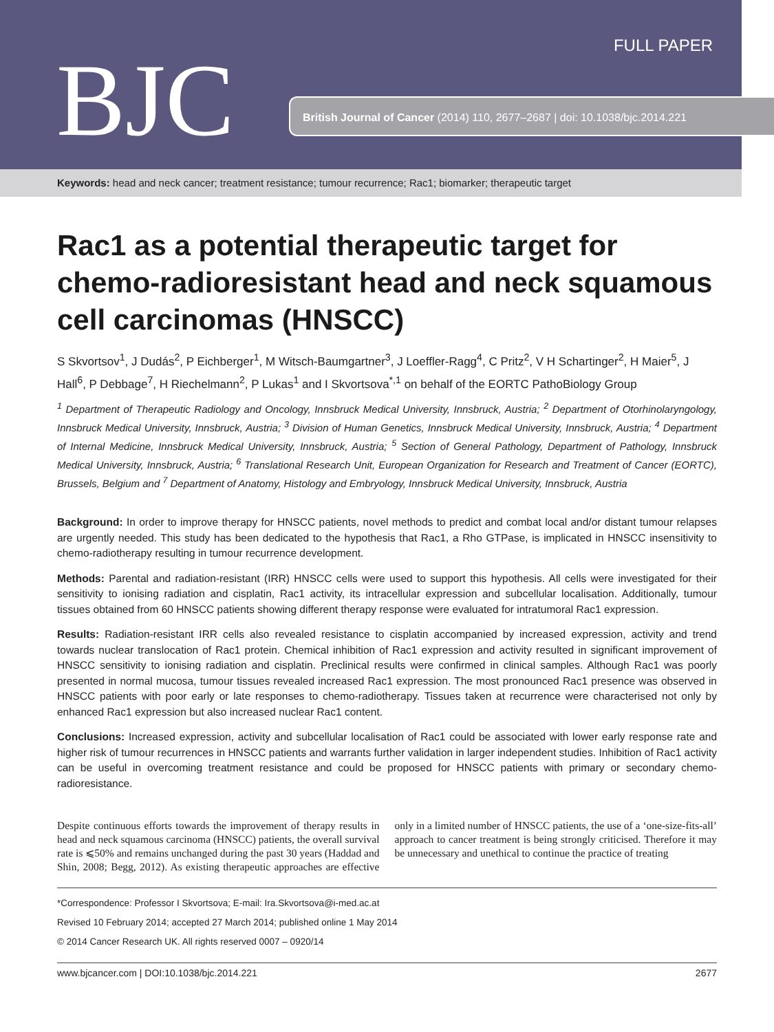BJC
FULL PAPER
British Journal of Cancer (2014) 110, 2677–2687 | doi: 10.1038/bjc.2014.221
Keywords: head and neck cancer; treatment resistance; tumour recurrence; Rac1; biomarker; therapeutic target
Rac1 as a potential therapeutic target for chemo-radioresistant head and neck squamous cell carcinomas (HNSCC)
S Skvortsov<sup>1</sup>, J Dudás<sup>2</sup>, P Eichberger<sup>1</sup>, M Witsch-Baumgartner<sup>3</sup>, J Loeffler-Ragg<sup>4</sup>, C Pritz<sup>2</sup>, V H Schartinger<sup>2</sup>, H Maier<sup>5</sup>, J Hall<sup>6</sup>, P Debbage<sup>7</sup>, H Riechelmann<sup>2</sup>, P Lukas<sup>1</sup> and I Skvortsova<sup>*,1</sup> on behalf of the EORTC PathoBiology Group
<sup>1</sup> Department of Therapeutic Radiology and Oncology, Innsbruck Medical University, Innsbruck, Austria; <sup>2</sup> Department of Otorhinolaryngology, Innsbruck Medical University, Innsbruck, Austria; <sup>3</sup> Division of Human Genetics, Innsbruck Medical University, Innsbruck, Austria; <sup>4</sup> Department of Internal Medicine, Innsbruck Medical University, Innsbruck, Austria; <sup>5</sup> Section of General Pathology, Department of Pathology, Innsbruck Medical University, Innsbruck, Austria; <sup>6</sup> Translational Research Unit, European Organization for Research and Treatment of Cancer (EORTC), Brussels, Belgium and <sup>7</sup> Department of Anatomy, Histology and Embryology, Innsbruck Medical University, Innsbruck, Austria
Background: In order to improve therapy for HNSCC patients, novel methods to predict and combat local and/or distant tumour relapses are urgently needed. This study has been dedicated to the hypothesis that Rac1, a Rho GTPase, is implicated in HNSCC insensitivity to chemo-radiotherapy resulting in tumour recurrence development.
Methods: Parental and radiation-resistant (IRR) HNSCC cells were used to support this hypothesis. All cells were investigated for their sensitivity to ionising radiation and cisplatin, Rac1 activity, its intracellular expression and subcellular localisation. Additionally, tumour tissues obtained from 60 HNSCC patients showing different therapy response were evaluated for intratumoral Rac1 expression.
Results: Radiation-resistant IRR cells also revealed resistance to cisplatin accompanied by increased expression, activity and trend towards nuclear translocation of Rac1 protein. Chemical inhibition of Rac1 expression and activity resulted in significant improvement of HNSCC sensitivity to ionising radiation and cisplatin. Preclinical results were confirmed in clinical samples. Although Rac1 was poorly presented in normal mucosa, tumour tissues revealed increased Rac1 expression. The most pronounced Rac1 presence was observed in HNSCC patients with poor early or late responses to chemo-radiotherapy. Tissues taken at recurrence were characterised not only by enhanced Rac1 expression but also increased nuclear Rac1 content.
Conclusions: Increased expression, activity and subcellular localisation of Rac1 could be associated with lower early response rate and higher risk of tumour recurrences in HNSCC patients and warrants further validation in larger independent studies. Inhibition of Rac1 activity can be useful in overcoming treatment resistance and could be proposed for HNSCC patients with primary or secondary chemo-radioresistance.
Despite continuous efforts towards the improvement of therapy results in head and neck squamous carcinoma (HNSCC) patients, the overall survival rate is ⩽50% and remains unchanged during the past 30 years (Haddad and Shin, 2008; Begg, 2012). As existing therapeutic approaches are effective only in a limited number of HNSCC patients, the use of a ‘one-size-fits-all’ approach to cancer treatment is being strongly criticised. Therefore it may be unnecessary and unethical to continue the practice of treating
*Correspondence: Professor I Skvortsova; E-mail: Ira.Skvortsova@i-med.ac.at
Revised 10 February 2014; accepted 27 March 2014; published online 1 May 2014
© 2014 Cancer Research UK. All rights reserved 0007 – 0920/14
www.bjcancer.com | DOI:10.1038/bjc.2014.221 2677